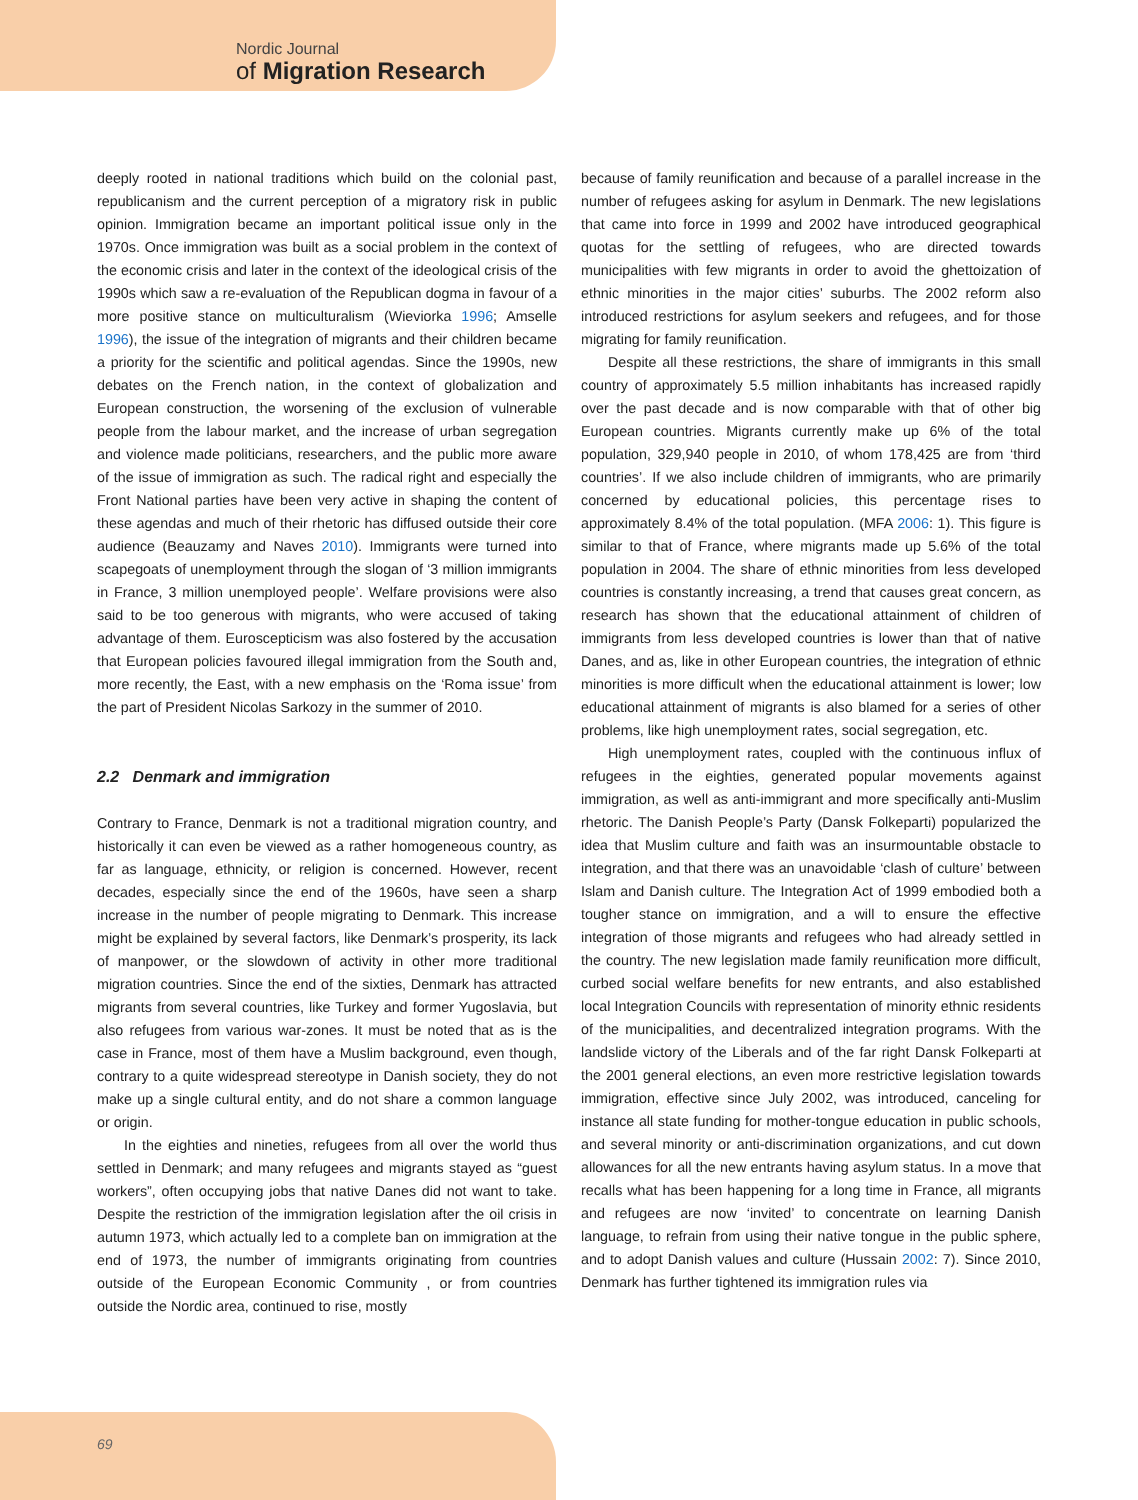Nordic Journal
of Migration Research
deeply rooted in national traditions which build on the colonial past, republicanism and the current perception of a migratory risk in public opinion. Immigration became an important political issue only in the 1970s. Once immigration was built as a social problem in the context of the economic crisis and later in the context of the ideological crisis of the 1990s which saw a re-evaluation of the Republican dogma in favour of a more positive stance on multiculturalism (Wieviorka 1996; Amselle 1996), the issue of the integration of migrants and their children became a priority for the scientific and political agendas. Since the 1990s, new debates on the French nation, in the context of globalization and European construction, the worsening of the exclusion of vulnerable people from the labour market, and the increase of urban segregation and violence made politicians, researchers, and the public more aware of the issue of immigration as such. The radical right and especially the Front National parties have been very active in shaping the content of these agendas and much of their rhetoric has diffused outside their core audience (Beauzamy and Naves 2010). Immigrants were turned into scapegoats of unemployment through the slogan of ‘3 million immigrants in France, 3 million unemployed people’. Welfare provisions were also said to be too generous with migrants, who were accused of taking advantage of them. Euroscepticism was also fostered by the accusation that European policies favoured illegal immigration from the South and, more recently, the East, with a new emphasis on the ‘Roma issue’ from the part of President Nicolas Sarkozy in the summer of 2010.
2.2 Denmark and immigration
Contrary to France, Denmark is not a traditional migration country, and historically it can even be viewed as a rather homogeneous country, as far as language, ethnicity, or religion is concerned. However, recent decades, especially since the end of the 1960s, have seen a sharp increase in the number of people migrating to Denmark. This increase might be explained by several factors, like Denmark’s prosperity, its lack of manpower, or the slowdown of activity in other more traditional migration countries. Since the end of the sixties, Denmark has attracted migrants from several countries, like Turkey and former Yugoslavia, but also refugees from various war-zones. It must be noted that as is the case in France, most of them have a Muslim background, even though, contrary to a quite widespread stereotype in Danish society, they do not make up a single cultural entity, and do not share a common language or origin.
In the eighties and nineties, refugees from all over the world thus settled in Denmark; and many refugees and migrants stayed as “guest workers”, often occupying jobs that native Danes did not want to take. Despite the restriction of the immigration legislation after the oil crisis in autumn 1973, which actually led to a complete ban on immigration at the end of 1973, the number of immigrants originating from countries outside of the European Economic Community , or from countries outside the Nordic area, continued to rise, mostly
because of family reunification and because of a parallel increase in the number of refugees asking for asylum in Denmark. The new legislations that came into force in 1999 and 2002 have introduced geographical quotas for the settling of refugees, who are directed towards municipalities with few migrants in order to avoid the ghettoization of ethnic minorities in the major cities’ suburbs. The 2002 reform also introduced restrictions for asylum seekers and refugees, and for those migrating for family reunification.
Despite all these restrictions, the share of immigrants in this small country of approximately 5.5 million inhabitants has increased rapidly over the past decade and is now comparable with that of other big European countries. Migrants currently make up 6% of the total population, 329,940 people in 2010, of whom 178,425 are from ‘third countries’. If we also include children of immigrants, who are primarily concerned by educational policies, this percentage rises to approximately 8.4% of the total population. (MFA 2006: 1). This figure is similar to that of France, where migrants made up 5.6% of the total population in 2004. The share of ethnic minorities from less developed countries is constantly increasing, a trend that causes great concern, as research has shown that the educational attainment of children of immigrants from less developed countries is lower than that of native Danes, and as, like in other European countries, the integration of ethnic minorities is more difficult when the educational attainment is lower; low educational attainment of migrants is also blamed for a series of other problems, like high unemployment rates, social segregation, etc.
High unemployment rates, coupled with the continuous influx of refugees in the eighties, generated popular movements against immigration, as well as anti-immigrant and more specifically anti-Muslim rhetoric. The Danish People’s Party (Dansk Folkeparti) popularized the idea that Muslim culture and faith was an insurmountable obstacle to integration, and that there was an unavoidable ‘clash of culture’ between Islam and Danish culture. The Integration Act of 1999 embodied both a tougher stance on immigration, and a will to ensure the effective integration of those migrants and refugees who had already settled in the country. The new legislation made family reunification more difficult, curbed social welfare benefits for new entrants, and also established local Integration Councils with representation of minority ethnic residents of the municipalities, and decentralized integration programs. With the landslide victory of the Liberals and of the far right Dansk Folkeparti at the 2001 general elections, an even more restrictive legislation towards immigration, effective since July 2002, was introduced, canceling for instance all state funding for mother-tongue education in public schools, and several minority or anti-discrimination organizations, and cut down allowances for all the new entrants having asylum status. In a move that recalls what has been happening for a long time in France, all migrants and refugees are now ‘invited’ to concentrate on learning Danish language, to refrain from using their native tongue in the public sphere, and to adopt Danish values and culture (Hussain 2002: 7). Since 2010, Denmark has further tightened its immigration rules via
69